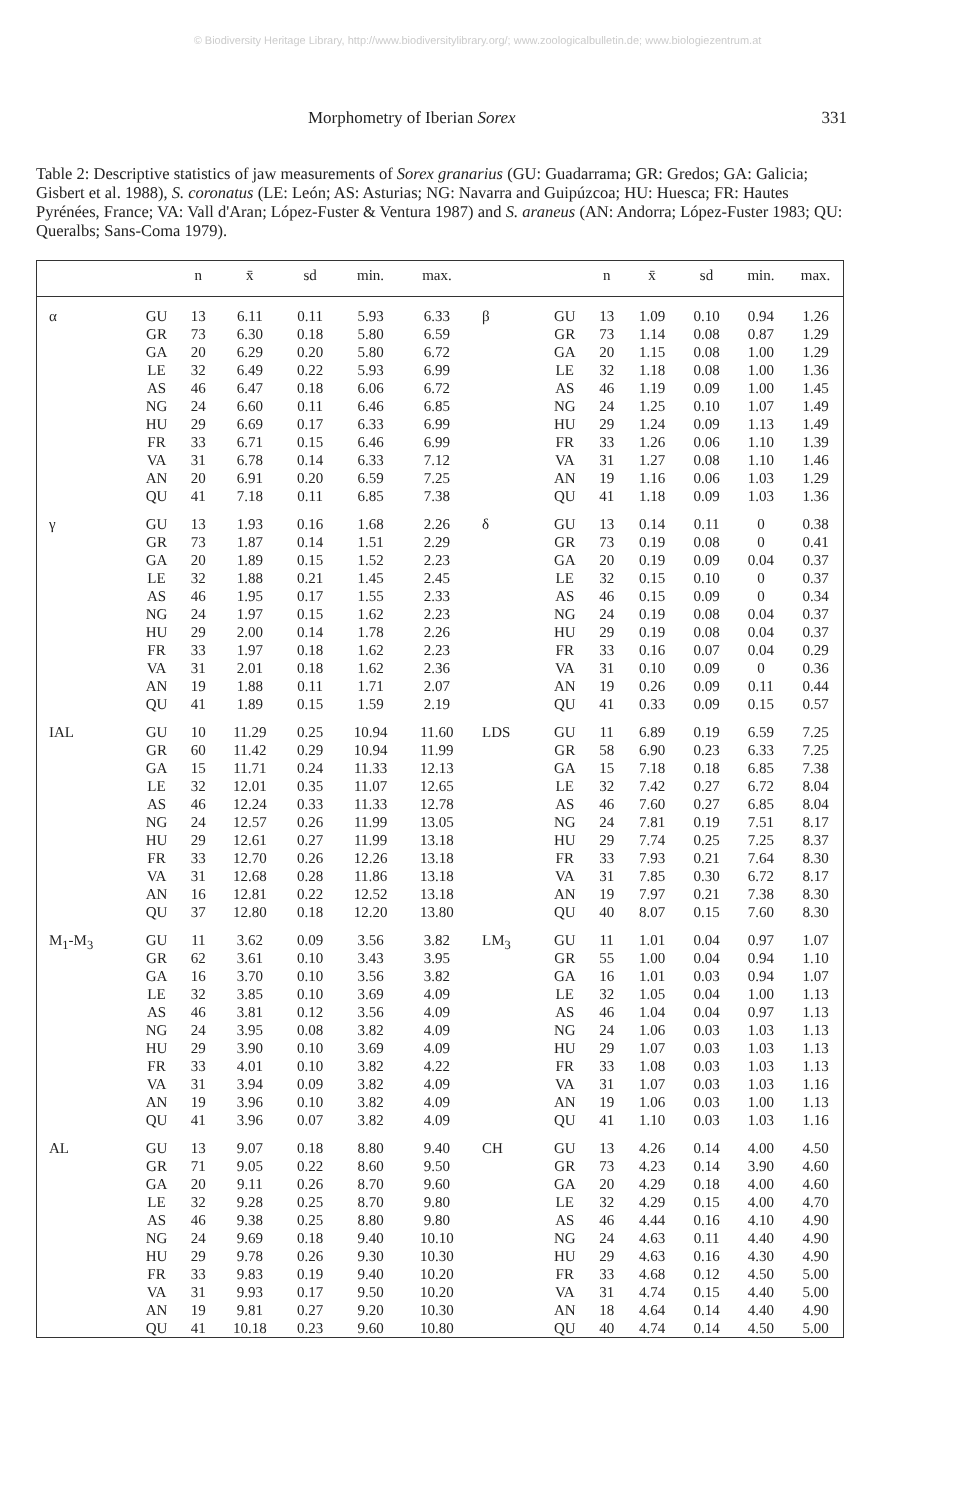© Biodiversity Heritage Library, http://www.biodiversitylibrary.org/; www.zoologicalbulletin.de; www.biologiezentrum.at
Morphometry of Iberian Sorex 331
Table 2: Descriptive statistics of jaw measurements of Sorex granarius (GU: Guadarrama; GR: Gredos; GA: Galicia; Gisbert et al. 1988), S. coronatus (LE: León; AS: Asturias; NG: Navarra and Guipúzcoa; HU: Huesca; FR: Hautes Pyrénées, France; VA: Vall d'Aran; López-Fuster & Ventura 1987) and S. araneus (AN: Andorra; López-Fuster 1983; QU: Queralbs; Sans-Coma 1979).
| | | n | x̄ | sd | min. | max. | | | n | x̄ | sd | min. | max. |
| --- | --- | --- | --- | --- | --- | --- | --- | --- | --- | --- | --- | --- | --- |
| α | GU GR GA LE AS NG HU FR VA AN QU | 13 73 20 32 46 24 29 33 31 20 41 | 6.11 6.30 6.29 6.49 6.47 6.60 6.69 6.71 6.78 6.91 7.18 | 0.11 0.18 0.20 0.22 0.18 0.11 0.17 0.15 0.14 0.20 0.11 | 5.93 5.80 5.80 5.93 6.06 6.46 6.33 6.46 6.33 6.59 6.85 | 6.33 6.59 6.72 6.99 6.72 6.85 6.99 6.99 7.12 7.25 7.38 | β | GU GR GA LE AS NG HU FR VA AN QU | 13 73 20 32 46 24 29 33 31 19 41 | 1.09 1.14 1.15 1.18 1.19 1.25 1.24 1.26 1.27 1.16 1.18 | 0.10 0.08 0.08 0.08 0.09 0.10 0.09 0.06 0.08 0.06 0.09 | 0.94 0.87 1.00 1.00 1.00 1.07 1.13 1.10 1.10 1.03 1.03 | 1.26 1.29 1.29 1.36 1.45 1.49 1.49 1.39 1.46 1.29 1.36 |
| γ | GU GR GA LE AS NG HU FR VA AN QU | 13 73 20 32 46 24 29 33 31 19 41 | 1.93 1.87 1.89 1.88 1.95 1.97 2.00 1.97 2.01 1.88 1.89 | 0.16 0.14 0.15 0.21 0.17 0.15 0.14 0.18 0.18 0.11 0.15 | 1.68 1.51 1.52 1.45 1.55 1.62 1.78 1.62 1.62 1.71 1.59 | 2.26 2.29 2.23 2.45 2.33 2.23 2.26 2.23 2.36 2.07 2.19 | δ | GU GR GA LE AS NG HU FR VA AN QU | 13 73 20 32 46 24 29 33 31 19 41 | 0.14 0.19 0.19 0.15 0.15 0.19 0.19 0.16 0.10 0.26 0.33 | 0.11 0.08 0.09 0.10 0.09 0.08 0.08 0.07 0.09 0.09 0.09 | 0 0 0.04 0 0 0.04 0.04 0.04 0 0.11 0.15 | 0.38 0.41 0.37 0.37 0.34 0.37 0.37 0.29 0.36 0.44 0.57 |
| IAL | GU GR GA LE AS NG HU FR VA AN QU | 10 60 15 32 46 24 29 33 31 16 37 | 11.29 11.42 11.71 12.01 12.24 12.57 12.61 12.70 12.68 12.81 12.80 | 0.25 0.29 0.24 0.35 0.33 0.26 0.27 0.26 0.28 0.22 0.18 | 10.94 10.94 11.33 11.07 11.33 11.99 11.99 12.26 11.86 12.52 12.20 | 11.60 11.99 12.13 12.65 12.78 13.05 13.18 13.18 13.18 13.18 13.80 | LDS | GU GR GA LE AS NG HU FR VA AN QU | 11 58 15 32 46 24 29 33 31 19 40 | 6.89 6.90 7.18 7.42 7.60 7.81 7.74 7.93 7.85 7.97 8.07 | 0.19 0.23 0.18 0.27 0.27 0.19 0.25 0.21 0.30 0.21 0.15 | 6.59 6.33 6.85 6.72 6.85 7.51 7.25 7.64 6.72 7.38 7.60 | 7.25 7.25 7.38 8.04 8.04 8.17 8.37 8.30 8.17 8.30 8.30 |
| M<sub>1</sub>-M<sub>3</sub> | GU GR GA LE AS NG HU FR VA AN QU | 11 62 16 32 46 24 29 33 31 19 41 | 3.62 3.61 3.70 3.85 3.81 3.95 3.90 4.01 3.94 3.96 3.96 | 0.09 0.10 0.10 0.10 0.12 0.08 0.10 0.10 0.09 0.10 0.07 | 3.56 3.43 3.56 3.69 3.56 3.82 3.69 3.82 3.82 3.82 3.82 | 3.82 3.95 3.82 4.09 4.09 4.09 4.09 4.22 4.09 4.09 4.09 | LM<sub>3</sub> | GU GR GA LE AS NG HU FR VA AN QU | 11 55 16 32 46 24 29 33 31 19 41 | 1.01 1.00 1.01 1.05 1.04 1.06 1.07 1.08 1.07 1.06 1.10 | 0.04 0.04 0.03 0.04 0.04 0.03 0.03 0.03 0.03 0.03 0.03 | 0.97 0.94 0.94 1.00 0.97 1.03 1.03 1.03 1.03 1.00 1.03 | 1.07 1.10 1.07 1.13 1.13 1.13 1.13 1.13 1.16 1.13 1.16 |
| AL | GU GR GA LE AS NG HU FR VA AN QU | 13 71 20 32 46 24 29 33 31 19 41 | 9.07 9.05 9.11 9.28 9.38 9.69 9.78 9.83 9.93 9.81 10.18 | 0.18 0.22 0.26 0.25 0.25 0.18 0.26 0.19 0.17 0.27 0.23 | 8.80 8.60 8.70 8.70 8.80 9.40 9.30 9.40 9.50 9.20 9.60 | 9.40 9.50 9.60 9.80 9.80 10.10 10.30 10.20 10.20 10.30 10.80 | CH | GU GR GA LE AS NG HU FR VA AN QU | 13 73 20 32 46 24 29 33 31 18 40 | 4.26 4.23 4.29 4.29 4.44 4.63 4.63 4.68 4.74 4.64 4.74 | 0.14 0.14 0.18 0.15 0.16 0.11 0.16 0.12 0.15 0.14 0.14 | 4.00 3.90 4.00 4.00 4.10 4.40 4.30 4.50 4.40 4.40 4.50 | 4.50 4.60 4.60 4.70 4.90 4.90 4.90 5.00 5.00 4.90 5.00 |